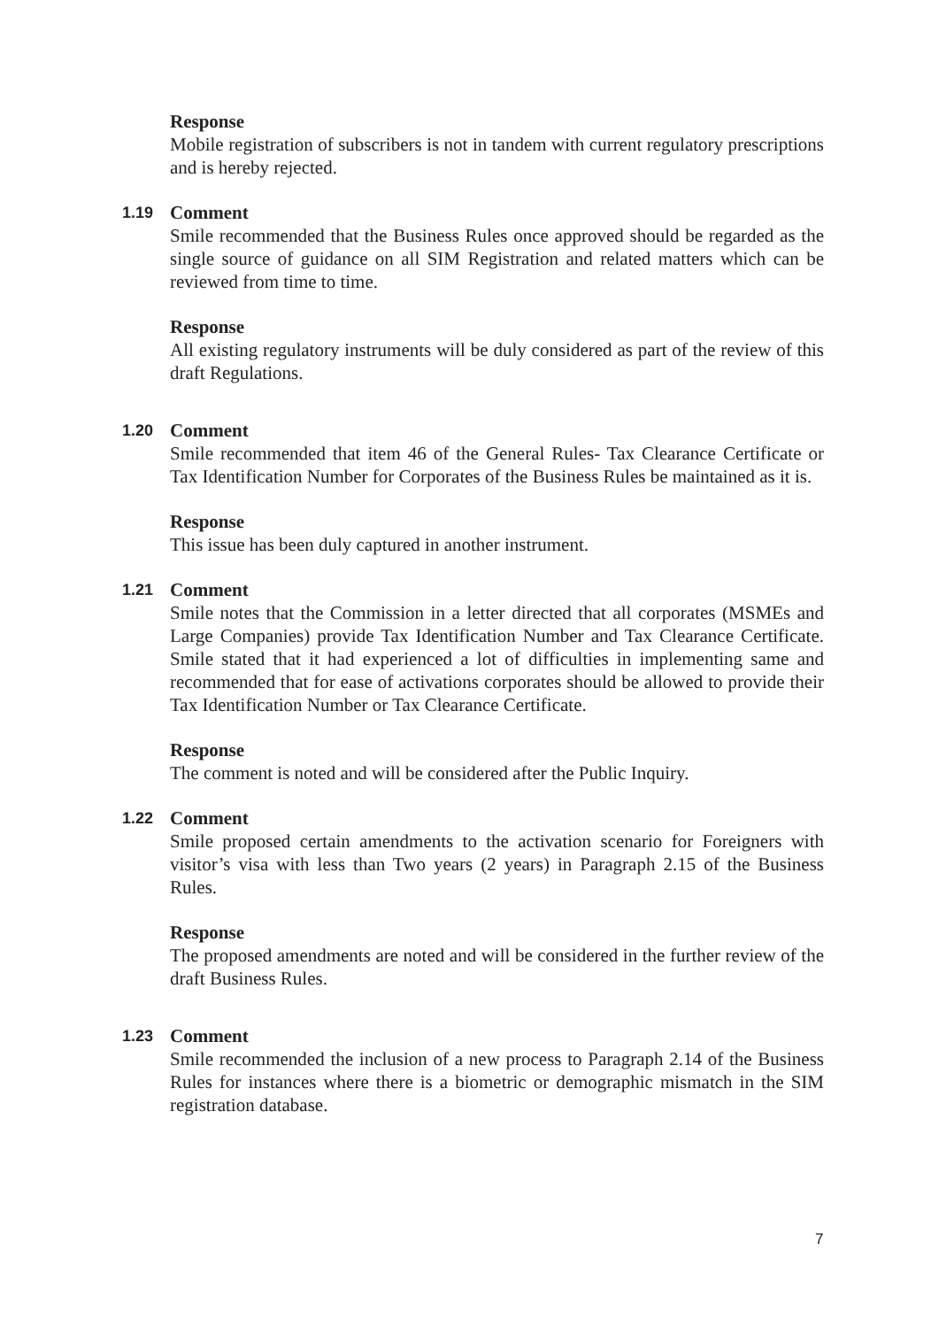Response
Mobile registration of subscribers is not in tandem with current regulatory prescriptions and is hereby rejected.
1.19 Comment
Smile recommended that the Business Rules once approved should be regarded as the single source of guidance on all SIM Registration and related matters which can be reviewed from time to time.
Response
All existing regulatory instruments will be duly considered as part of the review of this draft Regulations.
1.20 Comment
Smile recommended that item 46 of the General Rules- Tax Clearance Certificate or Tax Identification Number for Corporates of the Business Rules be maintained as it is.
Response
This issue has been duly captured in another instrument.
1.21 Comment
Smile notes that the Commission in a letter directed that all corporates (MSMEs and Large Companies) provide Tax Identification Number and Tax Clearance Certificate. Smile stated that it had experienced a lot of difficulties in implementing same and recommended that for ease of activations corporates should be allowed to provide their Tax Identification Number or Tax Clearance Certificate.
Response
The comment is noted and will be considered after the Public Inquiry.
1.22 Comment
Smile proposed certain amendments to the activation scenario for Foreigners with visitor’s visa with less than Two years (2 years) in Paragraph 2.15 of the Business Rules.
Response
The proposed amendments are noted and will be considered in the further review of the draft Business Rules.
1.23 Comment
Smile recommended the inclusion of a new process to Paragraph 2.14 of the Business Rules for instances where there is a biometric or demographic mismatch in the SIM registration database.
7